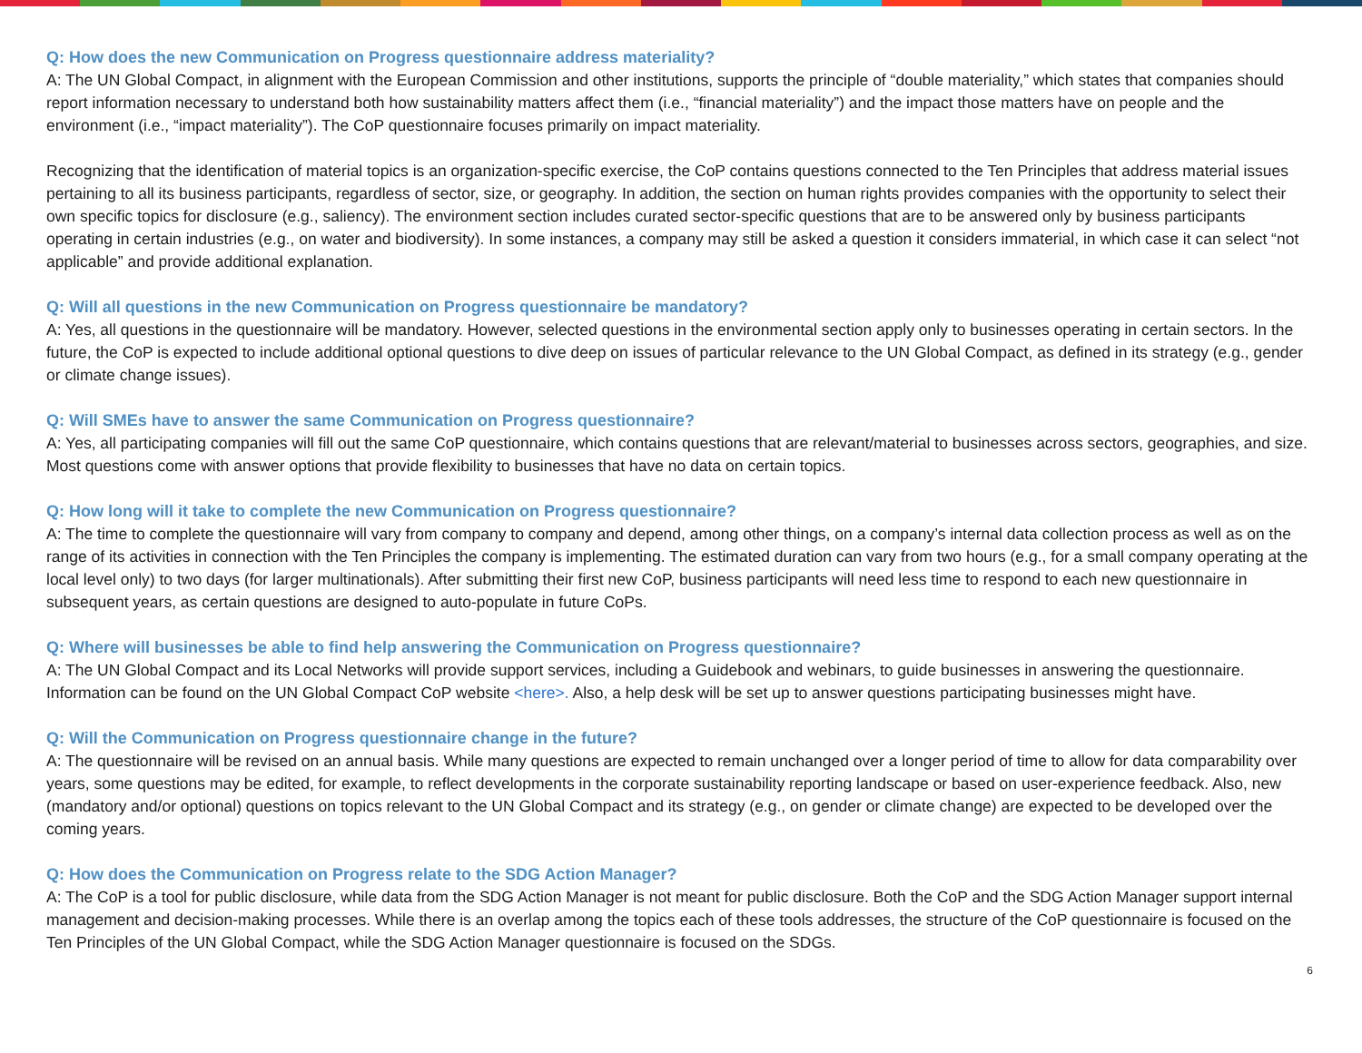Q: How does the new Communication on Progress questionnaire address materiality?
A: The UN Global Compact, in alignment with the European Commission and other institutions, supports the principle of “double materiality,” which states that companies should report information necessary to understand both how sustainability matters affect them (i.e., “financial materiality”) and the impact those matters have on people and the environment (i.e., “impact materiality”). The CoP questionnaire focuses primarily on impact materiality.
Recognizing that the identification of material topics is an organization-specific exercise, the CoP contains questions connected to the Ten Principles that address material issues pertaining to all its business participants, regardless of sector, size, or geography. In addition, the section on human rights provides companies with the opportunity to select their own specific topics for disclosure (e.g., saliency). The environment section includes curated sector-specific questions that are to be answered only by business participants operating in certain industries (e.g., on water and biodiversity). In some instances, a company may still be asked a question it considers immaterial, in which case it can select “not applicable” and provide additional explanation.
Q: Will all questions in the new Communication on Progress questionnaire be mandatory?
A: Yes, all questions in the questionnaire will be mandatory. However, selected questions in the environmental section apply only to businesses operating in certain sectors. In the future, the CoP is expected to include additional optional questions to dive deep on issues of particular relevance to the UN Global Compact, as defined in its strategy (e.g., gender or climate change issues).
Q: Will SMEs have to answer the same Communication on Progress questionnaire?
A: Yes, all participating companies will fill out the same CoP questionnaire, which contains questions that are relevant/material to businesses across sectors, geographies, and size. Most questions come with answer options that provide flexibility to businesses that have no data on certain topics.
Q: How long will it take to complete the new Communication on Progress questionnaire?
A: The time to complete the questionnaire will vary from company to company and depend, among other things, on a company’s internal data collection process as well as on the range of its activities in connection with the Ten Principles the company is implementing. The estimated duration can vary from two hours (e.g., for a small company operating at the local level only) to two days (for larger multinationals). After submitting their first new CoP, business participants will need less time to respond to each new questionnaire in subsequent years, as certain questions are designed to auto-populate in future CoPs.
Q: Where will businesses be able to find help answering the Communication on Progress questionnaire?
A: The UN Global Compact and its Local Networks will provide support services, including a Guidebook and webinars, to guide businesses in answering the questionnaire. Information can be found on the UN Global Compact CoP website <here>. Also, a help desk will be set up to answer questions participating businesses might have.
Q: Will the Communication on Progress questionnaire change in the future?
A: The questionnaire will be revised on an annual basis. While many questions are expected to remain unchanged over a longer period of time to allow for data comparability over years, some questions may be edited, for example, to reflect developments in the corporate sustainability reporting landscape or based on user-experience feedback. Also, new (mandatory and/or optional) questions on topics relevant to the UN Global Compact and its strategy (e.g., on gender or climate change) are expected to be developed over the coming years.
Q: How does the Communication on Progress relate to the SDG Action Manager?
A: The CoP is a tool for public disclosure, while data from the SDG Action Manager is not meant for public disclosure. Both the CoP and the SDG Action Manager support internal management and decision-making processes. While there is an overlap among the topics each of these tools addresses, the structure of the CoP questionnaire is focused on the Ten Principles of the UN Global Compact, while the SDG Action Manager questionnaire is focused on the SDGs.
6